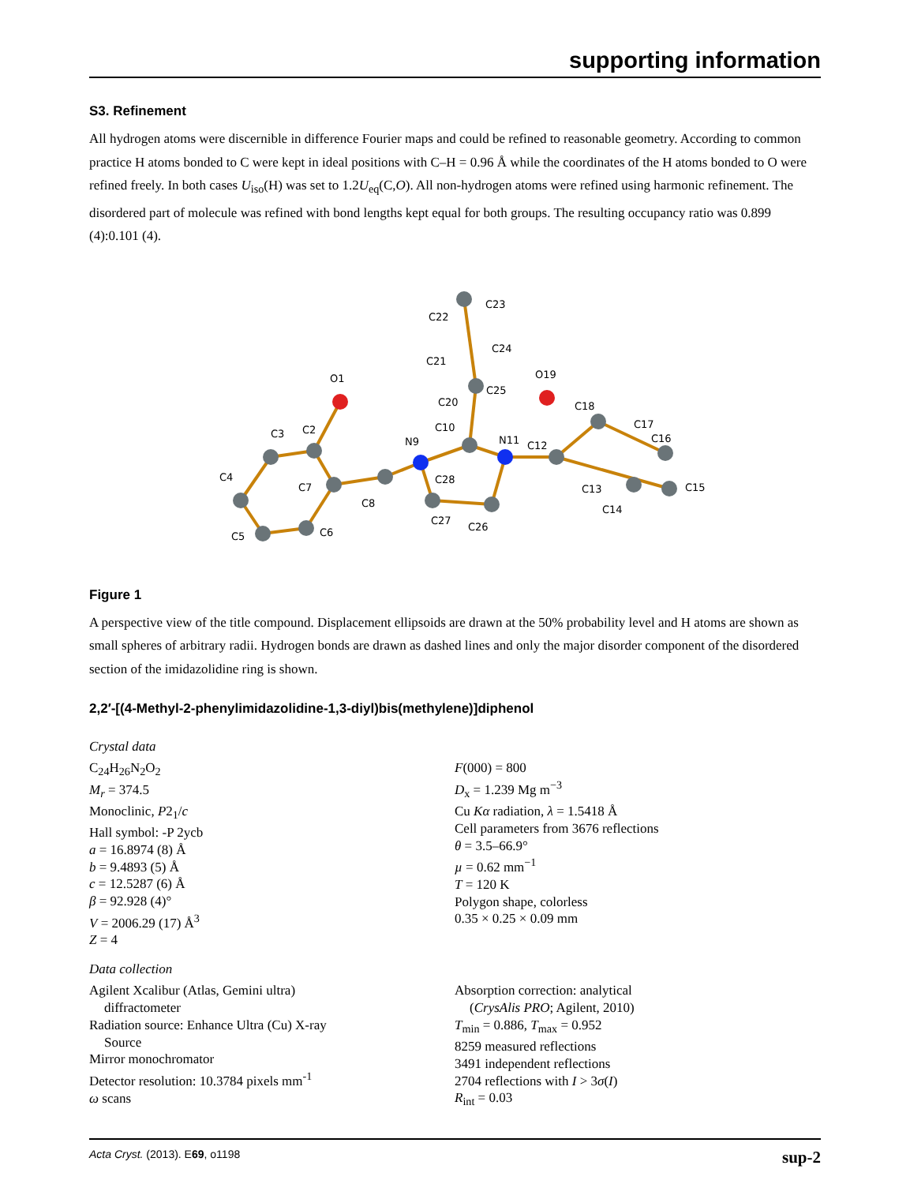supporting information
S3. Refinement
All hydrogen atoms were discernible in difference Fourier maps and could be refined to reasonable geometry. According to common practice H atoms bonded to C were kept in ideal positions with C–H = 0.96 Å while the coordinates of the H atoms bonded to O were refined freely. In both cases U<sub>iso</sub>(H) was set to 1.2U<sub>eq</sub>(C,O). All non-hydrogen atoms were refined using harmonic refinement. The disordered part of molecule was refined with bond lengths kept equal for both groups. The resulting occupancy ratio was 0.899 (4):0.101 (4).
O1
C3
C2
C4
C7
C5
C6
C8
N9
C10
C28
C27
C26
N11
C12
C18
C17
C16
C13
C14
C15
O19
C20
C25
C21
C24
C22
C23
Figure 1
A perspective view of the title compound. Displacement ellipsoids are drawn at the 50% probability level and H atoms are shown as small spheres of arbitrary radii. Hydrogen bonds are drawn as dashed lines and only the major disorder component of the disordered section of the imidazolidine ring is shown.
2,2′-[(4-Methyl-2-phenylimidazolidine-1,3-diyl)bis(methylene)]diphenol
Crystal data
C<sub>24</sub>H<sub>26</sub>N<sub>2</sub>O<sub>2</sub>
M<sub>r</sub> = 374.5
Monoclinic, P2<sub>1</sub>/c
Hall symbol: -P 2ycb
a = 16.8974 (8) Å
b = 9.4893 (5) Å
c = 12.5287 (6) Å
β = 92.928 (4)°
V = 2006.29 (17) Å<sup>3</sup>
Z = 4
F(000) = 800
D<sub>x</sub> = 1.239 Mg m<sup>−3</sup>
Cu Kα radiation, λ = 1.5418 Å
Cell parameters from 3676 reflections
θ = 3.5–66.9°
µ = 0.62 mm<sup>−1</sup>
T = 120 K
Polygon shape, colorless
0.35 × 0.25 × 0.09 mm
Data collection
Agilent Xcalibur (Atlas, Gemini ultra)
diffractometer
Radiation source: Enhance Ultra (Cu) X-ray
Source
Mirror monochromator
Detector resolution: 10.3784 pixels mm<sup>-1</sup>
ω scans
Absorption correction: analytical
(CrysAlis PRO; Agilent, 2010)
T<sub>min</sub> = 0.886, T<sub>max</sub> = 0.952
8259 measured reflections
3491 independent reflections
2704 reflections with I > 3σ(I)
R<sub>int</sub> = 0.03
Acta Cryst. (2013). E69, o1198 sup-2